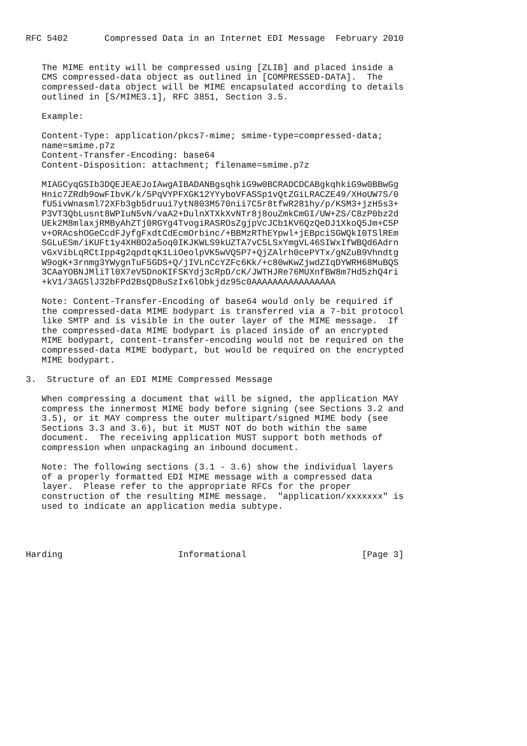RFC 5402       Compressed Data in an Internet EDI Message  February 2010


   The MIME entity will be compressed using [ZLIB] and placed inside a
   CMS compressed-data object as outlined in [COMPRESSED-DATA].  The
   compressed-data object will be MIME encapsulated according to details
   outlined in [S/MIME3.1], RFC 3851, Section 3.5.

   Example:

   Content-Type: application/pkcs7-mime; smime-type=compressed-data;
   name=smime.p7z
   Content-Transfer-Encoding: base64
   Content-Disposition: attachment; filename=smime.p7z

   MIAGCyqGSIb3DQEJEAEJoIAwgAIBADANBgsqhkiG9w0BCRADCDCABgkqhkiG9w0BBwGg
   Hnic7ZRdb9owFIbvK/k/5PqVYPFXGK12YYyboVFASSp1vQtZGiLRACZE49/XHoUW7S/0
   fU5ivWnasml72XFb3gb5druui7ytN803M570nii7C5r8tfwR281hy/p/KSM3+jzH5s3+
   P3VT3QbLusnt8WPIuN5vN/vaA2+DulnXTXkXvNTr8j8ouZmkCmGI/UW+ZS/C8zP0bz2d
   UEk2M8mlaxjRMByAhZTj0RGYg4TvogiRASROsZgjpVcJCb1KV6QzQeDJ1XkoQ5Jm+C5P
   v+ORAcshOGeCcdFJyfgFxdtCdEcmOrbinc/+BBMzRThEYpwl+jEBpciSGWQkI0TSlREm
   SGLuESm/iKUFt1y4XHBO2a5oq0IKJKWLS9kUZTA7vC5LSxYmgVL46SIWxIfWBQd6Adrn
   vGxVibLqRCtIpp4g2qpdtqK1LiOeolpVK5wVQ5P7+QjZAlrh0cePYTx/gNZuB9Vhndtg
   W9ogK+3rnmg3YWygnTuF5GDS+Q/jIVLnCcYZFc6Kk/+c80wKwZjwdZIqDYWRH68MuBQS
   3CAaYOBNJMliTl0X7eV5DnoKIFSKYdj3cRpD/cK/JWTHJRe76MUXnfBW8m7Hd5zhQ4ri
   +kV1/3AGSlJ32bFPd2BsQD8uSzIx6lObkjdz95c0AAAAAAAAAAAAAAAA

   Note: Content-Transfer-Encoding of base64 would only be required if
   the compressed-data MIME bodypart is transferred via a 7-bit protocol
   like SMTP and is visible in the outer layer of the MIME message.  If
   the compressed-data MIME bodypart is placed inside of an encrypted
   MIME bodypart, content-transfer-encoding would not be required on the
   compressed-data MIME bodypart, but would be required on the encrypted
   MIME bodypart.

3.  Structure of an EDI MIME Compressed Message

   When compressing a document that will be signed, the application MAY
   compress the innermost MIME body before signing (see Sections 3.2 and
   3.5), or it MAY compress the outer multipart/signed MIME body (see
   Sections 3.3 and 3.6), but it MUST NOT do both within the same
   document.  The receiving application MUST support both methods of
   compression when unpackaging an inbound document.

   Note: The following sections (3.1 - 3.6) show the individual layers
   of a properly formatted EDI MIME message with a compressed data
   layer.  Please refer to the appropriate RFCs for the proper
   construction of the resulting MIME message.  "application/xxxxxxx" is
   used to indicate an application media subtype.




Harding                      Informational                      [Page 3]